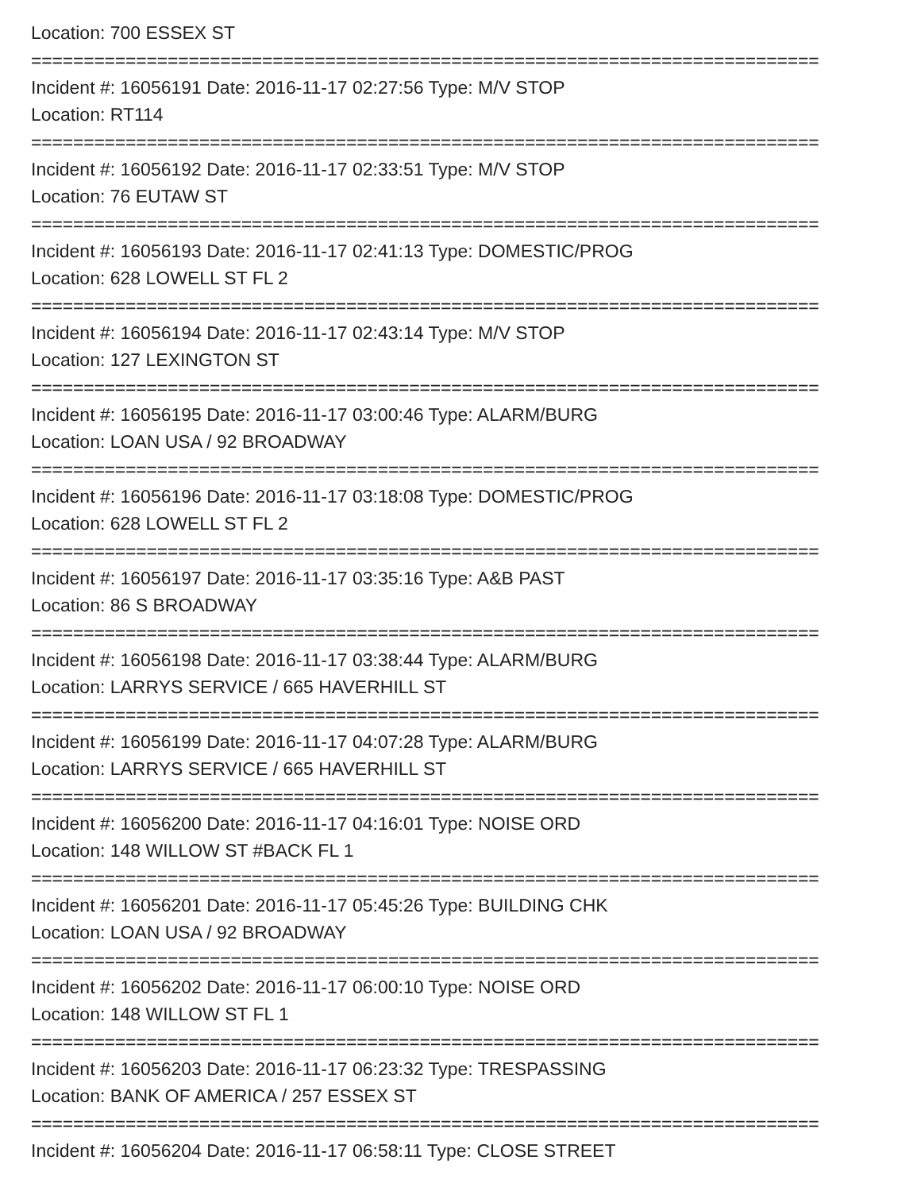Location: 700 ESSEX ST
===========================================================================
Incident #: 16056191 Date: 2016-11-17 02:27:56 Type: M/V STOP
Location: RT114
===========================================================================
Incident #: 16056192 Date: 2016-11-17 02:33:51 Type: M/V STOP
Location: 76 EUTAW ST
===========================================================================
Incident #: 16056193 Date: 2016-11-17 02:41:13 Type: DOMESTIC/PROG
Location: 628 LOWELL ST FL 2
===========================================================================
Incident #: 16056194 Date: 2016-11-17 02:43:14 Type: M/V STOP
Location: 127 LEXINGTON ST
===========================================================================
Incident #: 16056195 Date: 2016-11-17 03:00:46 Type: ALARM/BURG
Location: LOAN USA / 92 BROADWAY
===========================================================================
Incident #: 16056196 Date: 2016-11-17 03:18:08 Type: DOMESTIC/PROG
Location: 628 LOWELL ST FL 2
===========================================================================
Incident #: 16056197 Date: 2016-11-17 03:35:16 Type: A&B PAST
Location: 86 S BROADWAY
===========================================================================
Incident #: 16056198 Date: 2016-11-17 03:38:44 Type: ALARM/BURG
Location: LARRYS SERVICE / 665 HAVERHILL ST
===========================================================================
Incident #: 16056199 Date: 2016-11-17 04:07:28 Type: ALARM/BURG
Location: LARRYS SERVICE / 665 HAVERHILL ST
===========================================================================
Incident #: 16056200 Date: 2016-11-17 04:16:01 Type: NOISE ORD
Location: 148 WILLOW ST #BACK FL 1
===========================================================================
Incident #: 16056201 Date: 2016-11-17 05:45:26 Type: BUILDING CHK
Location: LOAN USA / 92 BROADWAY
===========================================================================
Incident #: 16056202 Date: 2016-11-17 06:00:10 Type: NOISE ORD
Location: 148 WILLOW ST FL 1
===========================================================================
Incident #: 16056203 Date: 2016-11-17 06:23:32 Type: TRESPASSING
Location: BANK OF AMERICA / 257 ESSEX ST
===========================================================================
Incident #: 16056204 Date: 2016-11-17 06:58:11 Type: CLOSE STREET